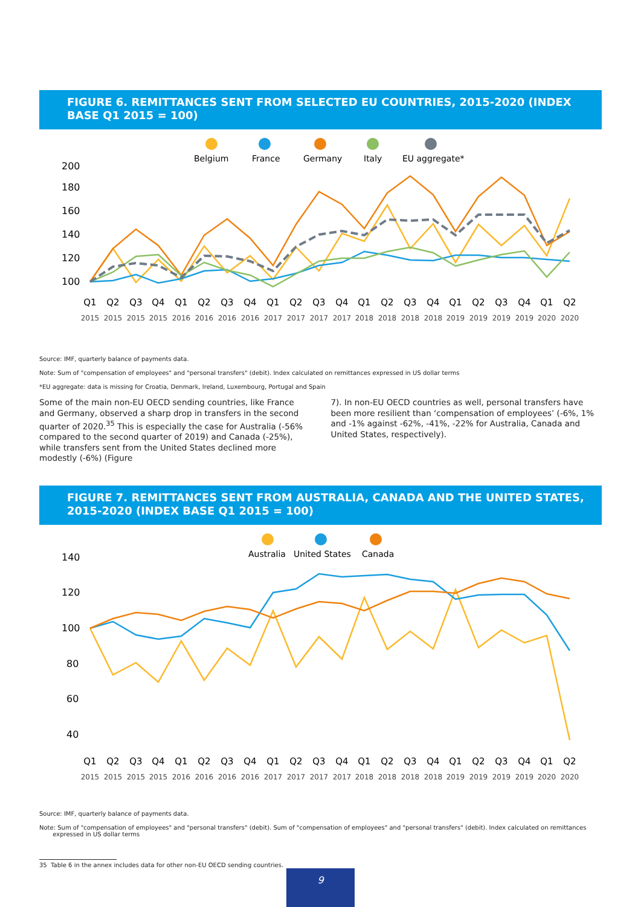FIGURE 6. REMITTANCES SENT FROM SELECTED EU COUNTRIES, 2015-2020 (INDEX BASE Q1 2015 = 100)
Belgium
France
Germany
Italy
EU aggregate*
200
180
160
140
120
100
Q1
Q2
Q3
Q4
Q1
Q2
Q3
Q4
Q1
Q2
Q3
Q4
Q1
Q2
Q3
Q4
Q1
Q2
Q3
Q4
Q1
Q2
2015
2015
2015
2015
2016
2016
2016
2016
2017
2017
2017
2017
2018
2018
2018
2018
2019
2019
2019
2019
2020
2020
Source: IMF, quarterly balance of payments data.
Note: Sum of "compensation of employees" and "personal transfers" (debit). Index calculated on remittances expressed in US dollar terms
*EU aggregate: data is missing for Croatia, Denmark, Ireland, Luxembourg, Portugal and Spain
Some of the main non-EU OECD sending countries, like France and Germany, observed a sharp drop in transfers in the second quarter of 2020.<sup>35</sup> This is especially the case for Australia (-56% compared to the second quarter of 2019) and Canada (-25%), while transfers sent from the United States declined more modestly (-6%) (Figure
7). In non-EU OECD countries as well, personal transfers have been more resilient than ‘compensation of employees’ (-6%, 1% and -1% against -62%, -41%, -22% for Australia, Canada and United States, respectively).
FIGURE 7. REMITTANCES SENT FROM AUSTRALIA, CANADA AND THE UNITED STATES, 2015-2020 (INDEX BASE Q1 2015 = 100)
Australia
United States
Canada
140
120
100
80
60
40
Q1
Q2
Q3
Q4
Q1
Q2
Q3
Q4
Q1
Q2
Q3
Q4
Q1
Q2
Q3
Q4
Q1
Q2
Q3
Q4
Q1
Q2
2015
2015
2015
2015
2016
2016
2016
2016
2017
2017
2017
2017
2018
2018
2018
2018
2019
2019
2019
2019
2020
2020
Source: IMF, quarterly balance of payments data.
Note: Sum of "compensation of employees" and "personal transfers" (debit). Sum of "compensation of employees" and "personal transfers" (debit). Index calculated on remittances
expressed in US dollar terms
35 Table 6 in the annex includes data for other non-EU OECD sending countries.
9